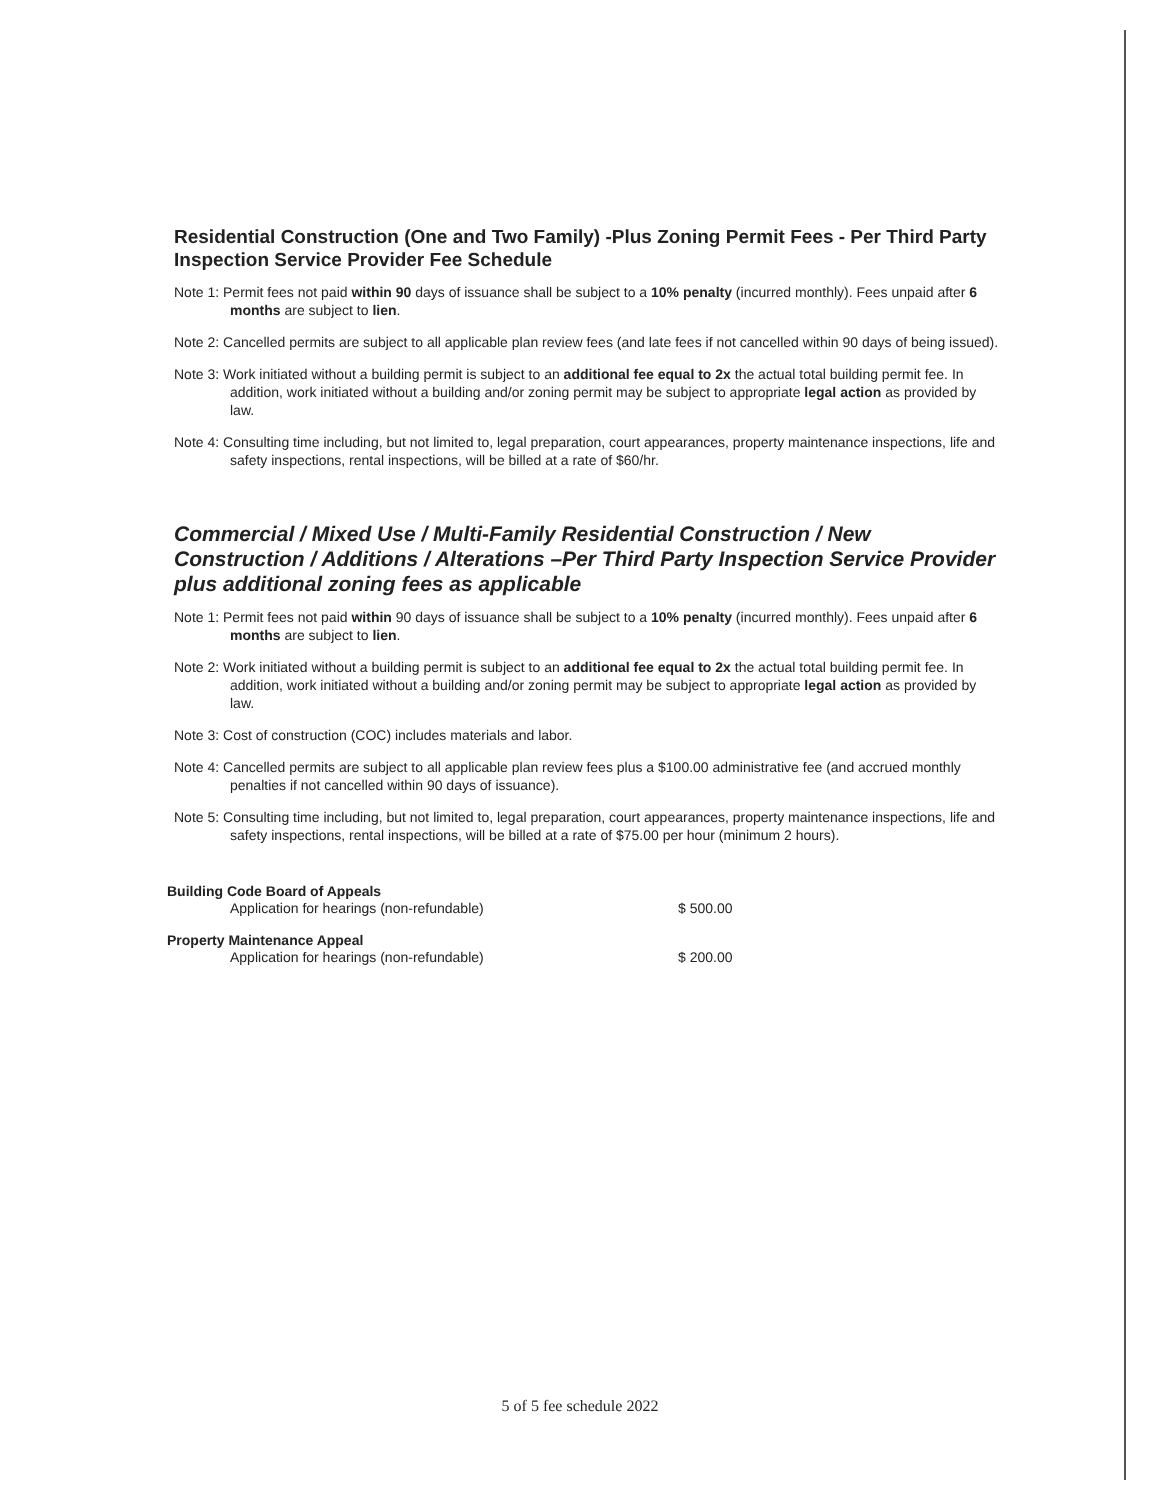Residential Construction (One and Two Family) -Plus Zoning Permit Fees - Per Third Party Inspection Service Provider Fee Schedule
Note 1: Permit fees not paid within 90 days of issuance shall be subject to a 10% penalty (incurred monthly). Fees unpaid after 6 months are subject to lien.
Note 2: Cancelled permits are subject to all applicable plan review fees (and late fees if not cancelled within 90 days of being issued).
Note 3: Work initiated without a building permit is subject to an additional fee equal to 2x the actual total building permit fee. In addition, work initiated without a building and/or zoning permit may be subject to appropriate legal action as provided by law.
Note 4: Consulting time including, but not limited to, legal preparation, court appearances, property maintenance inspections, life and safety inspections, rental inspections, will be billed at a rate of $60/hr.
Commercial / Mixed Use / Multi-Family Residential Construction / New Construction / Additions / Alterations –Per Third Party Inspection Service Provider plus additional zoning fees as applicable
Note 1: Permit fees not paid within 90 days of issuance shall be subject to a 10% penalty (incurred monthly). Fees unpaid after 6 months are subject to lien.
Note 2: Work initiated without a building permit is subject to an additional fee equal to 2x the actual total building permit fee. In addition, work initiated without a building and/or zoning permit may be subject to appropriate legal action as provided by law.
Note 3: Cost of construction (COC) includes materials and labor.
Note 4: Cancelled permits are subject to all applicable plan review fees plus a $100.00 administrative fee (and accrued monthly penalties if not cancelled within 90 days of issuance).
Note 5: Consulting time including, but not limited to, legal preparation, court appearances, property maintenance inspections, life and safety inspections, rental inspections, will be billed at a rate of $75.00 per hour (minimum 2 hours).
| Building Code Board of Appeals | |
| --- | --- |
| Application for hearings (non-refundable) | $ 500.00 |
| Property Maintenance Appeal | |
| Application for hearings (non-refundable) | $ 200.00 |
5 of 5 fee schedule 2022